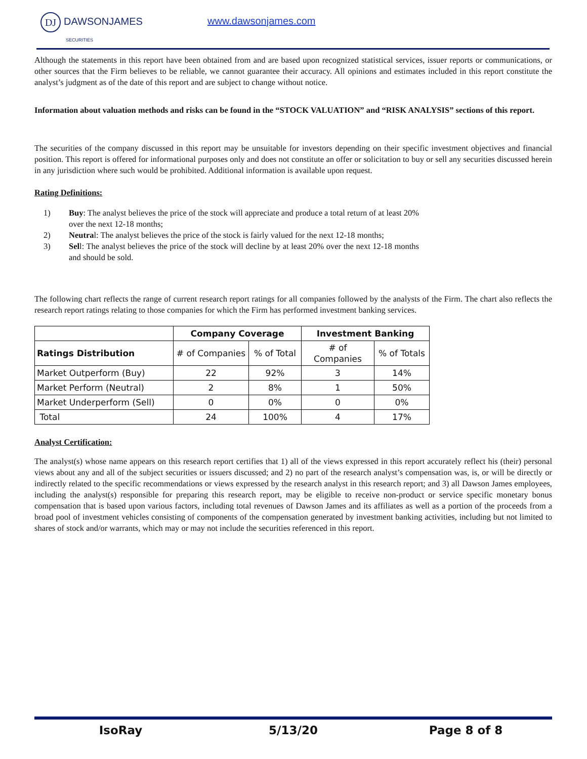DJ DAWSONJAMES
SECURITIES
www.dawsonjames.com
Although the statements in this report have been obtained from and are based upon recognized statistical services, issuer reports or communications, or other sources that the Firm believes to be reliable, we cannot guarantee their accuracy. All opinions and estimates included in this report constitute the analyst’s judgment as of the date of this report and are subject to change without notice.
Information about valuation methods and risks can be found in the “STOCK VALUATION” and “RISK ANALYSIS” sections of this report.
The securities of the company discussed in this report may be unsuitable for investors depending on their specific investment objectives and financial position. This report is offered for informational purposes only and does not constitute an offer or solicitation to buy or sell any securities discussed herein in any jurisdiction where such would be prohibited. Additional information is available upon request.
Rating Definitions:
1) Buy: The analyst believes the price of the stock will appreciate and produce a total return of at least 20% over the next 12-18 months;
2) Neutral: The analyst believes the price of the stock is fairly valued for the next 12-18 months;
3) Sell: The analyst believes the price of the stock will decline by at least 20% over the next 12-18 months and should be sold.
The following chart reflects the range of current research report ratings for all companies followed by the analysts of the Firm. The chart also reflects the research report ratings relating to those companies for which the Firm has performed investment banking services.
| | Company Coverage | | Investment Banking | |
| --- | --- | --- | --- | --- |
| Ratings Distribution | # of Companies | % of Total | # of Companies | % of Totals |
| Market Outperform (Buy) | 22 | 92% | 3 | 14% |
| Market Perform (Neutral) | 2 | 8% | 1 | 50% |
| Market Underperform (Sell) | 0 | 0% | 0 | 0% |
| Total | 24 | 100% | 4 | 17% |
Analyst Certification:
The analyst(s) whose name appears on this research report certifies that 1) all of the views expressed in this report accurately reflect his (their) personal views about any and all of the subject securities or issuers discussed; and 2) no part of the research analyst’s compensation was, is, or will be directly or indirectly related to the specific recommendations or views expressed by the research analyst in this research report; and 3) all Dawson James employees, including the analyst(s) responsible for preparing this research report, may be eligible to receive non-product or service specific monetary bonus compensation that is based upon various factors, including total revenues of Dawson James and its affiliates as well as a portion of the proceeds from a broad pool of investment vehicles consisting of components of the compensation generated by investment banking activities, including but not limited to shares of stock and/or warrants, which may or may not include the securities referenced in this report.
IsoRay 5/13/20 Page 8 of 8